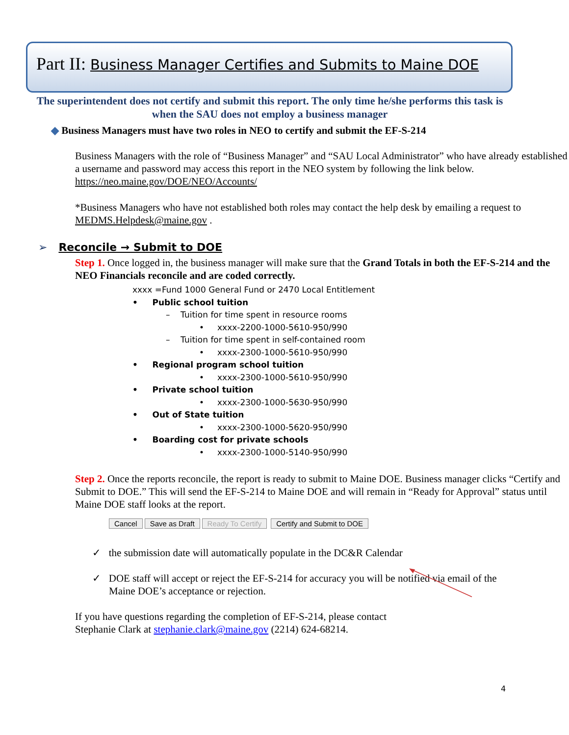Part II: Business Manager Certifies and Submits to Maine DOE
The superintendent does not certify and submit this report. The only time he/she performs this task is when the SAU does not employ a business manager
◆ Business Managers must have two roles in NEO to certify and submit the EF-S-214
Business Managers with the role of “Business Manager” and “SAU Local Administrator” who have already established a username and password may access this report in the NEO system by following the link below.
https://neo.maine.gov/DOE/NEO/Accounts/
*Business Managers who have not established both roles may contact the help desk by emailing a request to MEDMS.Helpdesk@maine.gov .
➢ Reconcile → Submit to DOE
Step 1. Once logged in, the business manager will make sure that the Grand Totals in both the EF-S-214 and the NEO Financials reconcile and are coded correctly.
xxxx =Fund 1000 General Fund or 2470 Local Entitlement
• Public school tuition
– Tuition for time spent in resource rooms
• xxxx-2200-1000-5610-950/990
– Tuition for time spent in self-contained room
• xxxx-2300-1000-5610-950/990
• Regional program school tuition
• xxxx-2300-1000-5610-950/990
• Private school tuition
• xxxx-2300-1000-5630-950/990
• Out of State tuition
• xxxx-2300-1000-5620-950/990
• Boarding cost for private schools
• xxxx-2300-1000-5140-950/990
Step 2. Once the reports reconcile, the report is ready to submit to Maine DOE. Business manager clicks “Certify and Submit to DOE.” This will send the EF-S-214 to Maine DOE and will remain in “Ready for Approval” status until Maine DOE staff looks at the report.
Cancel Save as Draft Ready To Certify Certify and Submit to DOE
✓ the submission date will automatically populate in the DC&R Calendar
✓ DOE staff will accept or reject the EF-S-214 for accuracy you will be notified via email of the Maine DOE’s acceptance or rejection.
If you have questions regarding the completion of EF-S-214, please contact
Stephanie Clark at stephanie.clark@maine.gov (2214) 624-68214.
4